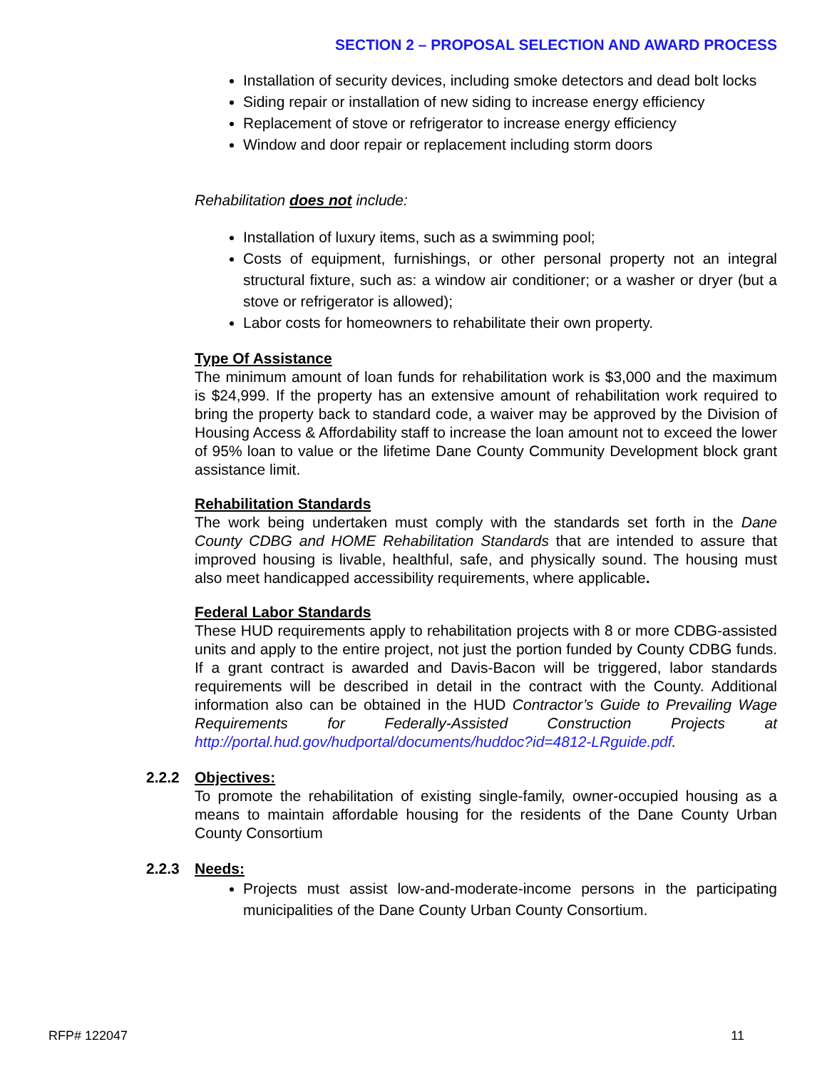SECTION 2 – PROPOSAL SELECTION AND AWARD PROCESS
Installation of security devices, including smoke detectors and dead bolt locks
Siding repair or installation of new siding to increase energy efficiency
Replacement of stove or refrigerator to increase energy efficiency
Window and door repair or replacement including storm doors
Rehabilitation does not include:
Installation of luxury items, such as a swimming pool;
Costs of equipment, furnishings, or other personal property not an integral structural fixture, such as: a window air conditioner; or a washer or dryer (but a stove or refrigerator is allowed);
Labor costs for homeowners to rehabilitate their own property.
Type Of Assistance
The minimum amount of loan funds for rehabilitation work is $3,000 and the maximum is $24,999. If the property has an extensive amount of rehabilitation work required to bring the property back to standard code, a waiver may be approved by the Division of Housing Access & Affordability staff to increase the loan amount not to exceed the lower of 95% loan to value or the lifetime Dane County Community Development block grant assistance limit.
Rehabilitation Standards
The work being undertaken must comply with the standards set forth in the Dane County CDBG and HOME Rehabilitation Standards that are intended to assure that improved housing is livable, healthful, safe, and physically sound. The housing must also meet handicapped accessibility requirements, where applicable.
Federal Labor Standards
These HUD requirements apply to rehabilitation projects with 8 or more CDBG-assisted units and apply to the entire project, not just the portion funded by County CDBG funds. If a grant contract is awarded and Davis-Bacon will be triggered, labor standards requirements will be described in detail in the contract with the County. Additional information also can be obtained in the HUD Contractor’s Guide to Prevailing Wage Requirements for Federally-Assisted Construction Projects at http://portal.hud.gov/hudportal/documents/huddoc?id=4812-LRguide.pdf.
2.2.2 Objectives:
To promote the rehabilitation of existing single-family, owner-occupied housing as a means to maintain affordable housing for the residents of the Dane County Urban County Consortium
2.2.3 Needs:
Projects must assist low-and-moderate-income persons in the participating municipalities of the Dane County Urban County Consortium.
RFP# 122047 11